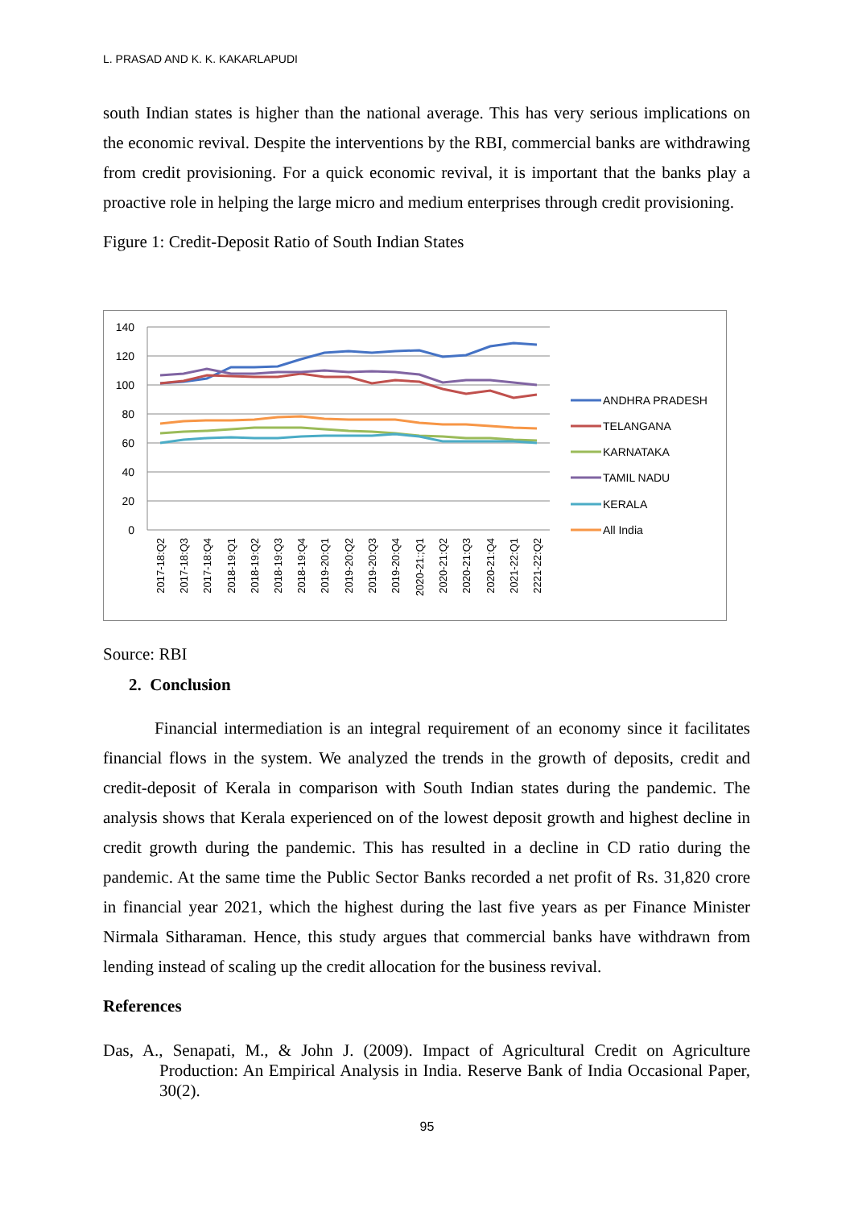L. PRASAD AND K. K. KAKARLAPUDI
south Indian states is higher than the national average. This has very serious implications on the economic revival. Despite the interventions by the RBI, commercial banks are withdrawing from credit provisioning. For a quick economic revival, it is important that the banks play a proactive role in helping the large micro and medium enterprises through credit provisioning.
Figure 1: Credit-Deposit Ratio of South Indian States
140
120
100
80
60
40
20
0
2017-18:Q2
2017-18:Q3
2017-18:Q4
2018-19:Q1
2018-19:Q2
2018-19:Q3
2018-19:Q4
2019-20:Q1
2019-20:Q2
2019-20:Q3
2019-20:Q4
2020-21:;Q1
2020-21:Q2
2020-21:Q3
2020-21:Q4
2021-22:Q1
2221-22:Q2
ANDHRA PRADESH
TELANGANA
KARNATAKA
TAMIL NADU
KERALA
All India
Source: RBI
2. Conclusion
Financial intermediation is an integral requirement of an economy since it facilitates financial flows in the system. We analyzed the trends in the growth of deposits, credit and credit-deposit of Kerala in comparison with South Indian states during the pandemic. The analysis shows that Kerala experienced on of the lowest deposit growth and highest decline in credit growth during the pandemic. This has resulted in a decline in CD ratio during the pandemic. At the same time the Public Sector Banks recorded a net profit of Rs. 31,820 crore in financial year 2021, which the highest during the last five years as per Finance Minister Nirmala Sitharaman. Hence, this study argues that commercial banks have withdrawn from lending instead of scaling up the credit allocation for the business revival.
References
Das, A., Senapati, M., & John J. (2009). Impact of Agricultural Credit on Agriculture Production: An Empirical Analysis in India. Reserve Bank of India Occasional Paper, 30(2).
95